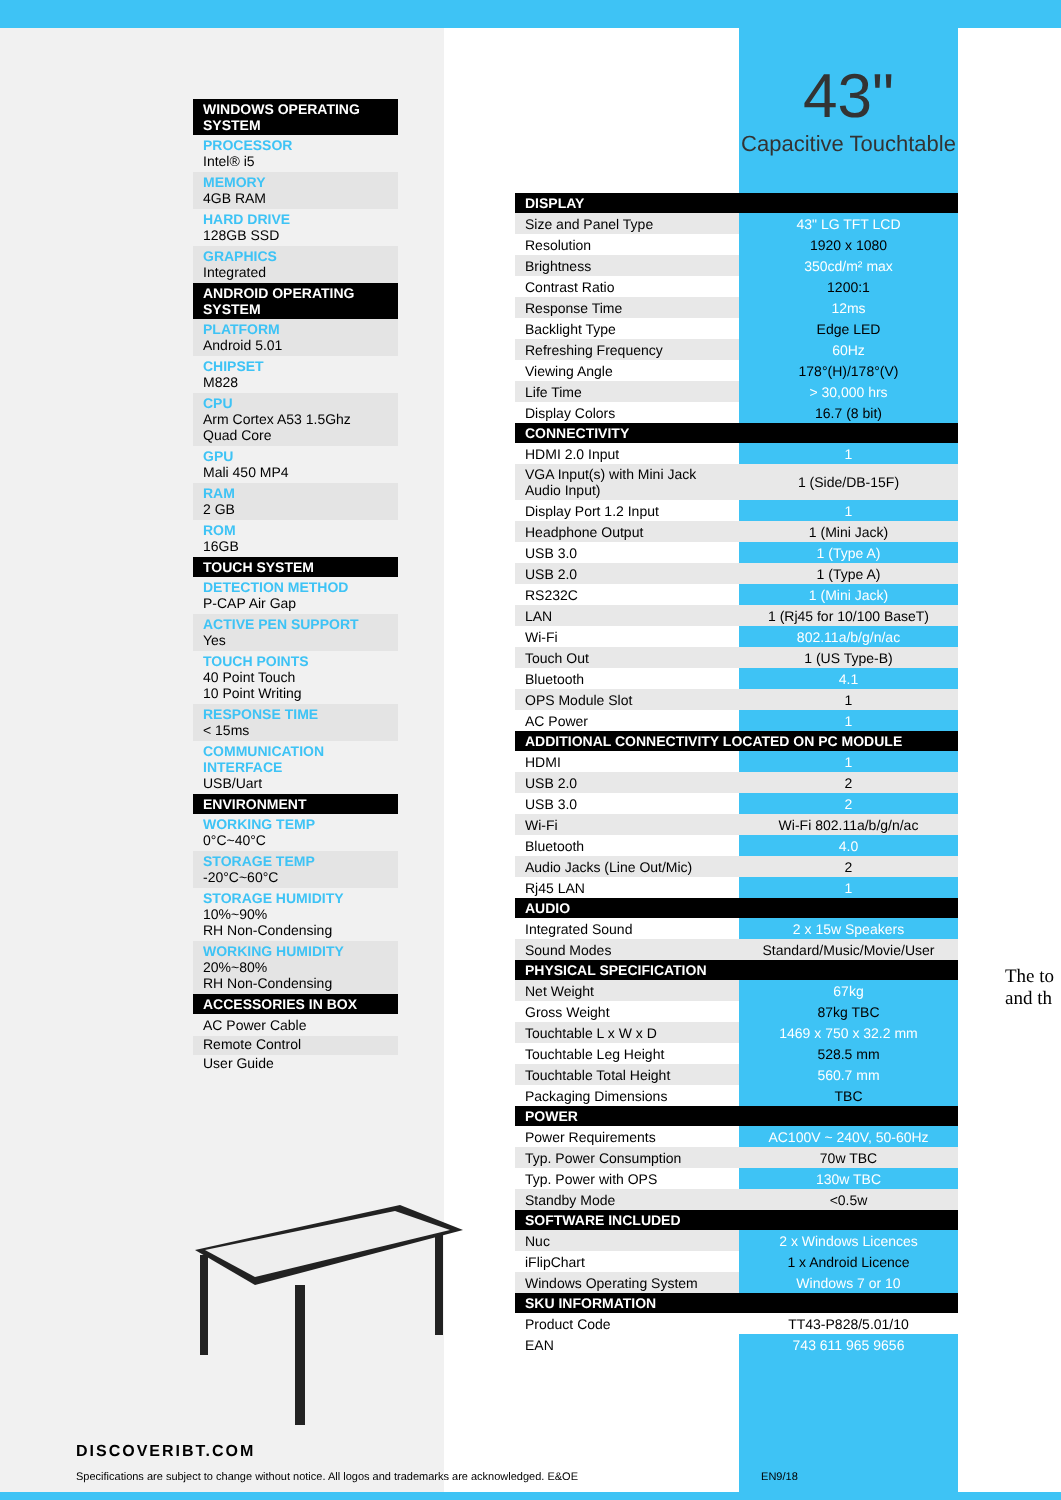43"
Capacitive Touchtable
WINDOWS OPERATING SYSTEM
PROCESSOR
Intel® i5
MEMORY
4GB RAM
HARD DRIVE
128GB SSD
GRAPHICS
Integrated
ANDROID OPERATING SYSTEM
PLATFORM
Android 5.01
CHIPSET
M828
CPU
Arm Cortex A53 1.5Ghz
Quad Core
GPU
Mali 450 MP4
RAM
2 GB
ROM
16GB
TOUCH SYSTEM
DETECTION METHOD
P-CAP Air Gap
ACTIVE PEN SUPPORT
Yes
TOUCH POINTS
40 Point Touch
10 Point Writing
RESPONSE TIME
< 15ms
COMMUNICATION INTERFACE
USB/Uart
ENVIRONMENT
WORKING TEMP
0°C~40°C
STORAGE TEMP
-20°C~60°C
STORAGE HUMIDITY
10%~90%
RH Non-Condensing
WORKING HUMIDITY
20%~80%
RH Non-Condensing
ACCESSORIES IN BOX
AC Power Cable
Remote Control
User Guide
| DISPLAY | |
| --- | --- |
| Size and Panel Type | 43" LG TFT LCD |
| Resolution | 1920 x 1080 |
| Brightness | 350cd/m² max |
| Contrast Ratio | 1200:1 |
| Response Time | 12ms |
| Backlight Type | Edge LED |
| Refreshing Frequency | 60Hz |
| Viewing Angle | 178°(H)/178°(V) |
| Life Time | > 30,000 hrs |
| Display Colors | 16.7 (8 bit) |
| CONNECTIVITY | |
| HDMI 2.0 Input | 1 |
| VGA Input(s) with Mini Jack Audio Input) | 1 (Side/DB-15F) |
| Display Port 1.2 Input | 1 |
| Headphone Output | 1 (Mini Jack) |
| USB 3.0 | 1 (Type A) |
| USB 2.0 | 1 (Type A) |
| RS232C | 1 (Mini Jack) |
| LAN | 1 (Rj45 for 10/100 BaseT) |
| Wi-Fi | 802.11a/b/g/n/ac |
| Touch Out | 1 (US Type-B) |
| Bluetooth | 4.1 |
| OPS Module Slot | 1 |
| AC Power | 1 |
| ADDITIONAL CONNECTIVITY LOCATED ON PC MODULE | |
| HDMI | 1 |
| USB 2.0 | 2 |
| USB 3.0 | 2 |
| Wi-Fi | Wi-Fi 802.11a/b/g/n/ac |
| Bluetooth | 4.0 |
| Audio Jacks (Line Out/Mic) | 2 |
| Rj45 LAN | 1 |
| AUDIO | |
| Integrated Sound | 2 x 15w Speakers |
| Sound Modes | Standard/Music/Movie/User |
| PHYSICAL SPECIFICATION | |
| Net Weight | 67kg |
| Gross Weight | 87kg TBC |
| Touchtable L x W x D | 1469 x 750 x 32.2 mm |
| Touchtable Leg Height | 528.5 mm |
| Touchtable Total Height | 560.7 mm |
| Packaging Dimensions | TBC |
| POWER | |
| Power Requirements | AC100V ~ 240V, 50-60Hz |
| Typ. Power Consumption | 70w TBC |
| Typ. Power with OPS | 130w TBC |
| Standby Mode | <0.5w |
| SOFTWARE INCLUDED | |
| Nuc | 2 x Windows Licences |
| iFlipChart | 1 x Android Licence |
| Windows Operating System | Windows 7 or 10 |
| SKU INFORMATION | |
| Product Code | TT43-P828/5.01/10 |
| EAN | 743 611 965 9656 |
The to
and th
DISCOVERIBT.COM
Specifications are subject to change without notice. All logos and trademarks are acknowledged. E&OE EN9/18